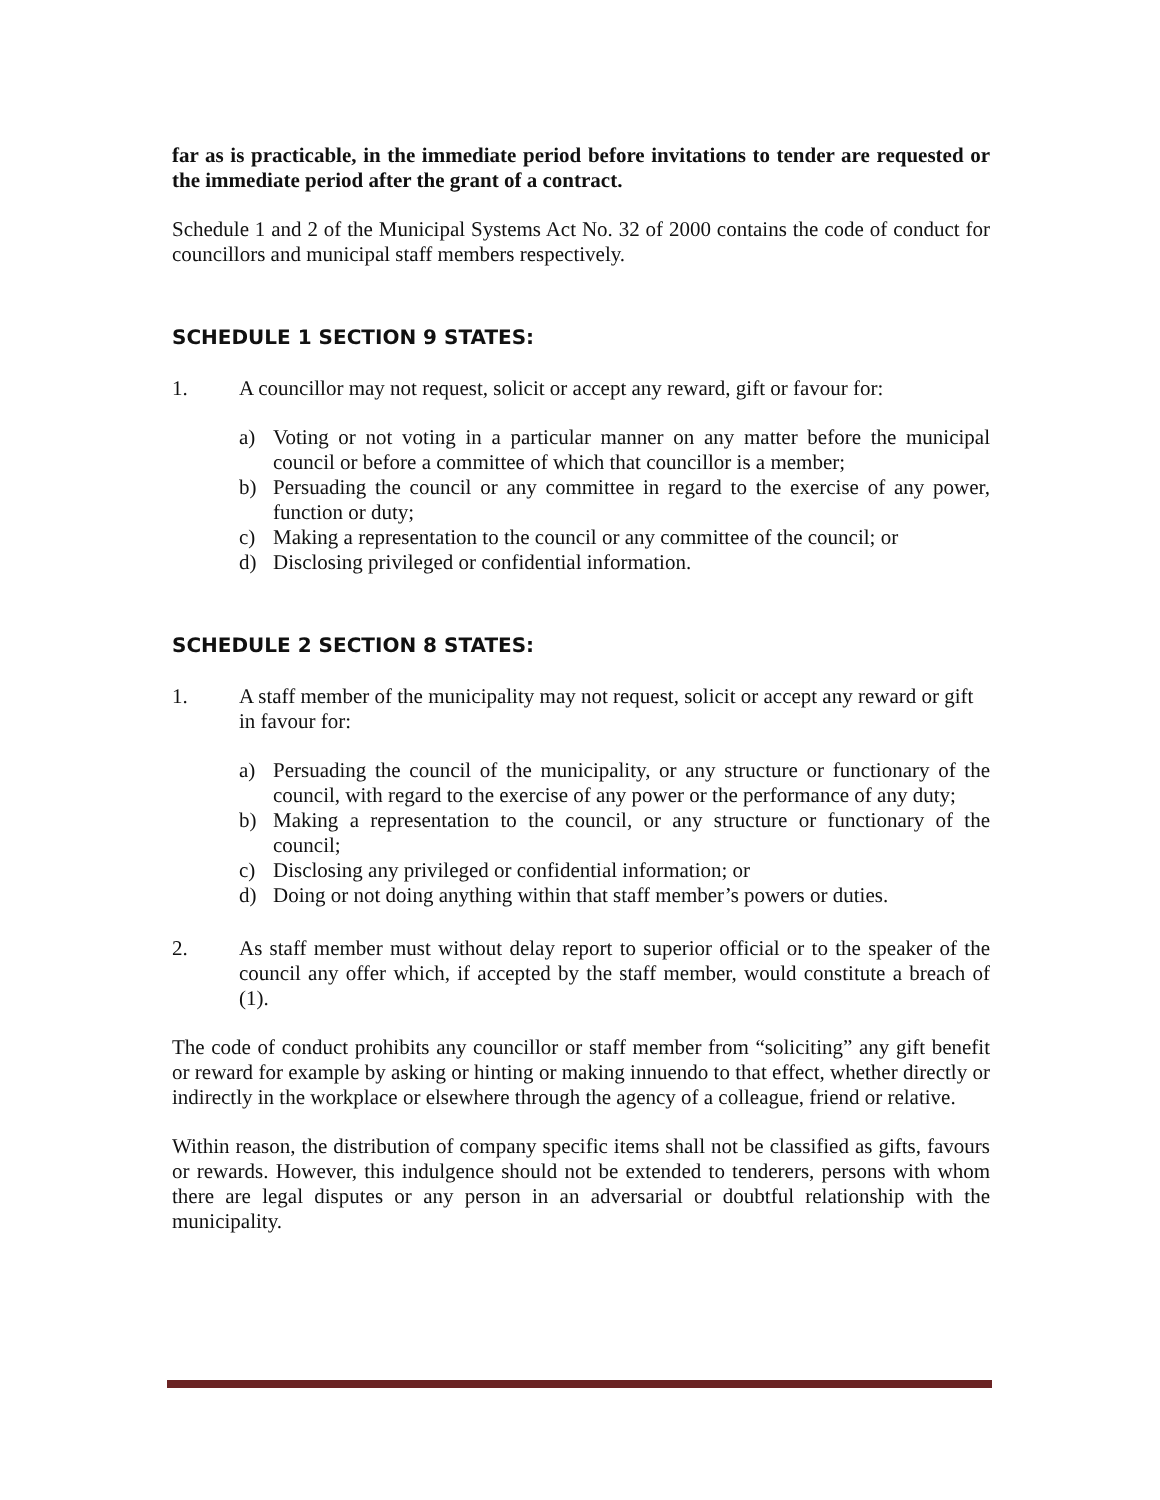far as is practicable, in the immediate period before invitations to tender are requested or the immediate period after the grant of a contract.
Schedule 1 and 2 of the Municipal Systems Act No. 32 of 2000 contains the code of conduct for councillors and municipal staff members respectively.
SCHEDULE 1 SECTION 9 STATES:
1. A councillor may not request, solicit or accept any reward, gift or favour for:
a) Voting or not voting in a particular manner on any matter before the municipal council or before a committee of which that councillor is a member;
b) Persuading the council or any committee in regard to the exercise of any power, function or duty;
c) Making a representation to the council or any committee of the council; or
d) Disclosing privileged or confidential information.
SCHEDULE 2 SECTION 8 STATES:
1. A staff member of the municipality may not request, solicit or accept any reward or gift in favour for:
a) Persuading the council of the municipality, or any structure or functionary of the council, with regard to the exercise of any power or the performance of any duty;
b) Making a representation to the council, or any structure or functionary of the council;
c) Disclosing any privileged or confidential information; or
d) Doing or not doing anything within that staff member’s powers or duties.
2. As staff member must without delay report to superior official or to the speaker of the council any offer which, if accepted by the staff member, would constitute a breach of (1).
The code of conduct prohibits any councillor or staff member from “soliciting” any gift benefit or reward for example by asking or hinting or making innuendo to that effect, whether directly or indirectly in the workplace or elsewhere through the agency of a colleague, friend or relative.
Within reason, the distribution of company specific items shall not be classified as gifts, favours or rewards. However, this indulgence should not be extended to tenderers, persons with whom there are legal disputes or any person in an adversarial or doubtful relationship with the municipality.